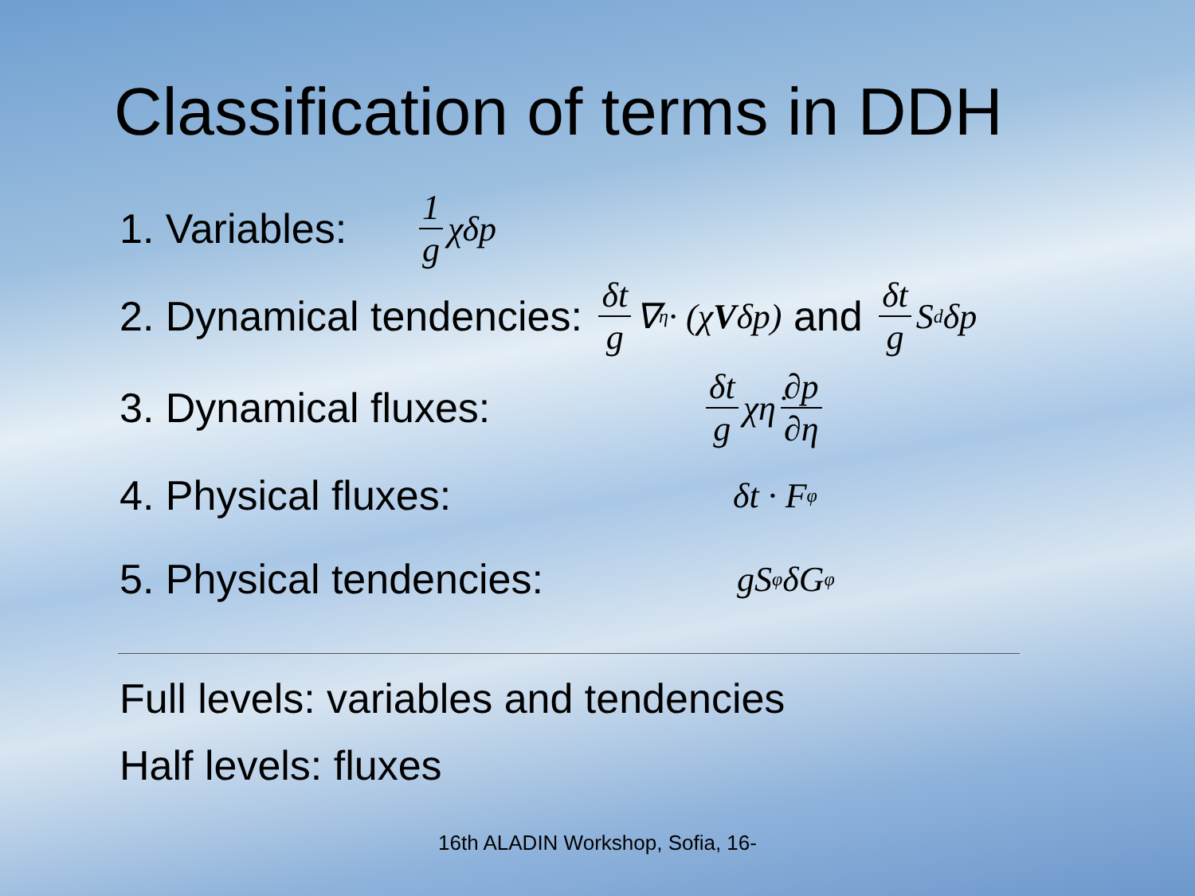Classification of terms in DDH
1. Variables: 1 g χδp
2. Dynamical tendencies: δt g ∇<sub>η</sub> · (χ V δp) and δt g S<sub>d</sub>δp
3. Dynamical fluxes: δt g χη̇ ∂p ∂η
4. Physical fluxes: δt · F<sub>φ</sub>
5. Physical tendencies: gS<sub>φ</sub>δG<sub>φ</sub>
Full levels: variables and tendencies
Half levels: fluxes
16th ALADIN Workshop, Sofia, 16-